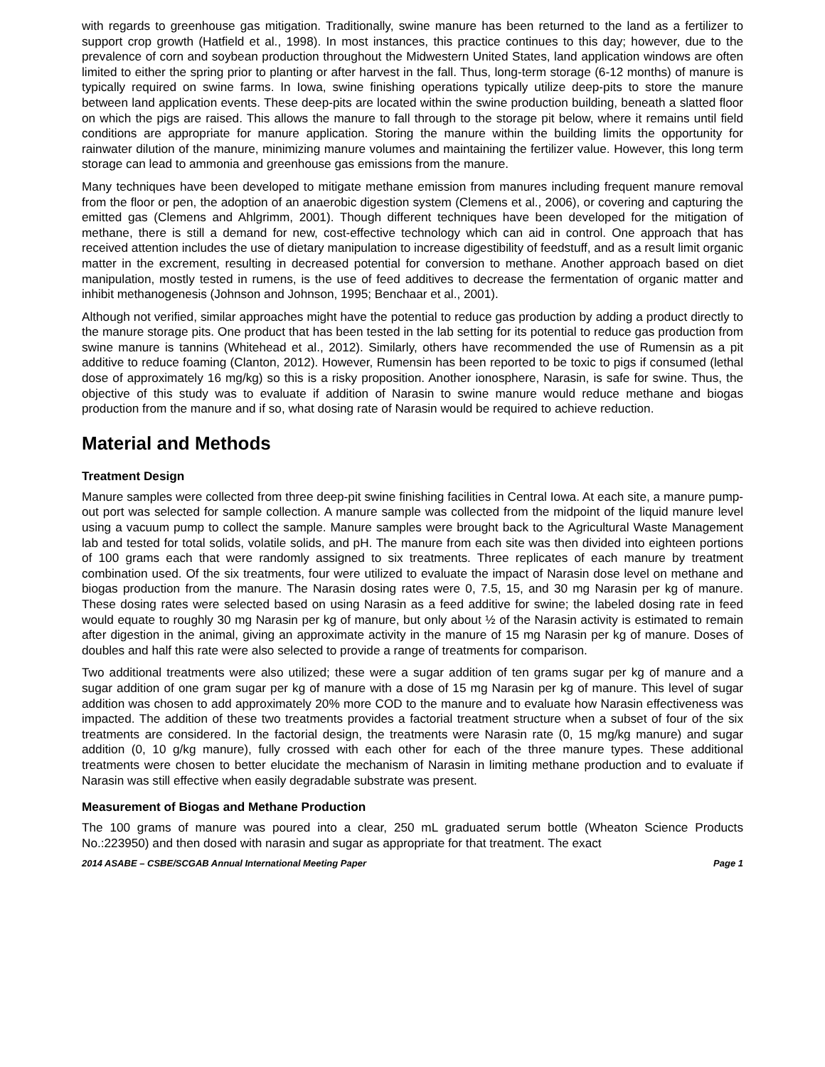with regards to greenhouse gas mitigation. Traditionally, swine manure has been returned to the land as a fertilizer to support crop growth (Hatfield et al., 1998). In most instances, this practice continues to this day; however, due to the prevalence of corn and soybean production throughout the Midwestern United States, land application windows are often limited to either the spring prior to planting or after harvest in the fall. Thus, long-term storage (6-12 months) of manure is typically required on swine farms. In Iowa, swine finishing operations typically utilize deep-pits to store the manure between land application events. These deep-pits are located within the swine production building, beneath a slatted floor on which the pigs are raised. This allows the manure to fall through to the storage pit below, where it remains until field conditions are appropriate for manure application. Storing the manure within the building limits the opportunity for rainwater dilution of the manure, minimizing manure volumes and maintaining the fertilizer value. However, this long term storage can lead to ammonia and greenhouse gas emissions from the manure.
Many techniques have been developed to mitigate methane emission from manures including frequent manure removal from the floor or pen, the adoption of an anaerobic digestion system (Clemens et al., 2006), or covering and capturing the emitted gas (Clemens and Ahlgrimm, 2001). Though different techniques have been developed for the mitigation of methane, there is still a demand for new, cost-effective technology which can aid in control. One approach that has received attention includes the use of dietary manipulation to increase digestibility of feedstuff, and as a result limit organic matter in the excrement, resulting in decreased potential for conversion to methane. Another approach based on diet manipulation, mostly tested in rumens, is the use of feed additives to decrease the fermentation of organic matter and inhibit methanogenesis (Johnson and Johnson, 1995; Benchaar et al., 2001).
Although not verified, similar approaches might have the potential to reduce gas production by adding a product directly to the manure storage pits. One product that has been tested in the lab setting for its potential to reduce gas production from swine manure is tannins (Whitehead et al., 2012). Similarly, others have recommended the use of Rumensin as a pit additive to reduce foaming (Clanton, 2012). However, Rumensin has been reported to be toxic to pigs if consumed (lethal dose of approximately 16 mg/kg) so this is a risky proposition. Another ionosphere, Narasin, is safe for swine. Thus, the objective of this study was to evaluate if addition of Narasin to swine manure would reduce methane and biogas production from the manure and if so, what dosing rate of Narasin would be required to achieve reduction.
Material and Methods
Treatment Design
Manure samples were collected from three deep-pit swine finishing facilities in Central Iowa. At each site, a manure pump-out port was selected for sample collection. A manure sample was collected from the midpoint of the liquid manure level using a vacuum pump to collect the sample. Manure samples were brought back to the Agricultural Waste Management lab and tested for total solids, volatile solids, and pH. The manure from each site was then divided into eighteen portions of 100 grams each that were randomly assigned to six treatments. Three replicates of each manure by treatment combination used. Of the six treatments, four were utilized to evaluate the impact of Narasin dose level on methane and biogas production from the manure. The Narasin dosing rates were 0, 7.5, 15, and 30 mg Narasin per kg of manure. These dosing rates were selected based on using Narasin as a feed additive for swine; the labeled dosing rate in feed would equate to roughly 30 mg Narasin per kg of manure, but only about ½ of the Narasin activity is estimated to remain after digestion in the animal, giving an approximate activity in the manure of 15 mg Narasin per kg of manure. Doses of doubles and half this rate were also selected to provide a range of treatments for comparison.
Two additional treatments were also utilized; these were a sugar addition of ten grams sugar per kg of manure and a sugar addition of one gram sugar per kg of manure with a dose of 15 mg Narasin per kg of manure. This level of sugar addition was chosen to add approximately 20% more COD to the manure and to evaluate how Narasin effectiveness was impacted. The addition of these two treatments provides a factorial treatment structure when a subset of four of the six treatments are considered. In the factorial design, the treatments were Narasin rate (0, 15 mg/kg manure) and sugar addition (0, 10 g/kg manure), fully crossed with each other for each of the three manure types. These additional treatments were chosen to better elucidate the mechanism of Narasin in limiting methane production and to evaluate if Narasin was still effective when easily degradable substrate was present.
Measurement of Biogas and Methane Production
The 100 grams of manure was poured into a clear, 250 mL graduated serum bottle (Wheaton Science Products No.:223950) and then dosed with narasin and sugar as appropriate for that treatment. The exact
2014 ASABE – CSBE/SCGAB Annual International Meeting Paper Page 1